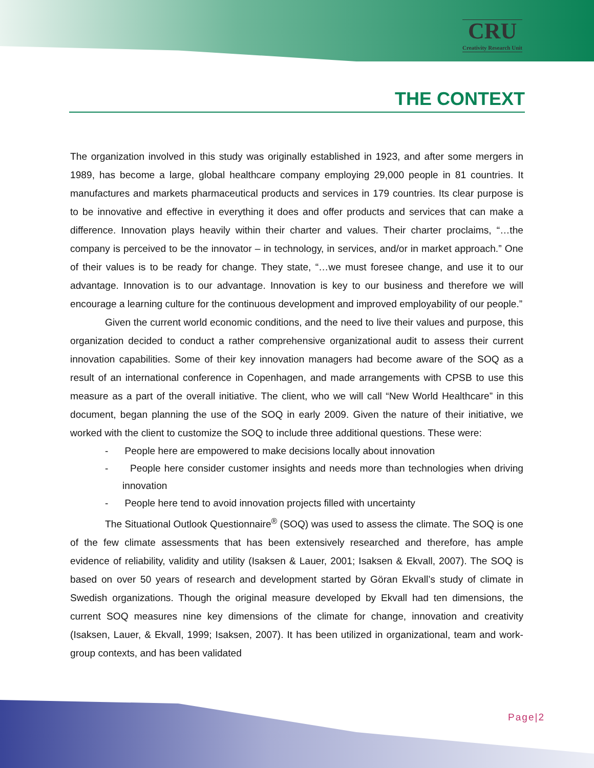CRU
Creativity Research Unit
THE CONTEXT
The organization involved in this study was originally established in 1923, and after some mergers in 1989, has become a large, global healthcare company employing 29,000 people in 81 countries. It manufactures and markets pharmaceutical products and services in 179 countries. Its clear purpose is to be innovative and effective in everything it does and offer products and services that can make a difference. Innovation plays heavily within their charter and values. Their charter proclaims, “…the company is perceived to be the innovator – in technology, in services, and/or in market approach.” One of their values is to be ready for change. They state, “…we must foresee change, and use it to our advantage. Innovation is to our advantage. Innovation is key to our business and therefore we will encourage a learning culture for the continuous development and improved employability of our people.”
Given the current world economic conditions, and the need to live their values and purpose, this organization decided to conduct a rather comprehensive organizational audit to assess their current innovation capabilities. Some of their key innovation managers had become aware of the SOQ as a result of an international conference in Copenhagen, and made arrangements with CPSB to use this measure as a part of the overall initiative. The client, who we will call “New World Healthcare” in this document, began planning the use of the SOQ in early 2009. Given the nature of their initiative, we worked with the client to customize the SOQ to include three additional questions. These were:
- People here are empowered to make decisions locally about innovation
- People here consider customer insights and needs more than technologies when driving innovation
- People here tend to avoid innovation projects filled with uncertainty
The Situational Outlook Questionnaire<sup>®</sup> (SOQ) was used to assess the climate. The SOQ is one of the few climate assessments that has been extensively researched and therefore, has ample evidence of reliability, validity and utility (Isaksen & Lauer, 2001; Isaksen & Ekvall, 2007). The SOQ is based on over 50 years of research and development started by Göran Ekvall’s study of climate in Swedish organizations. Though the original measure developed by Ekvall had ten dimensions, the current SOQ measures nine key dimensions of the climate for change, innovation and creativity (Isaksen, Lauer, & Ekvall, 1999; Isaksen, 2007). It has been utilized in organizational, team and work-group contexts, and has been validated
Page|2